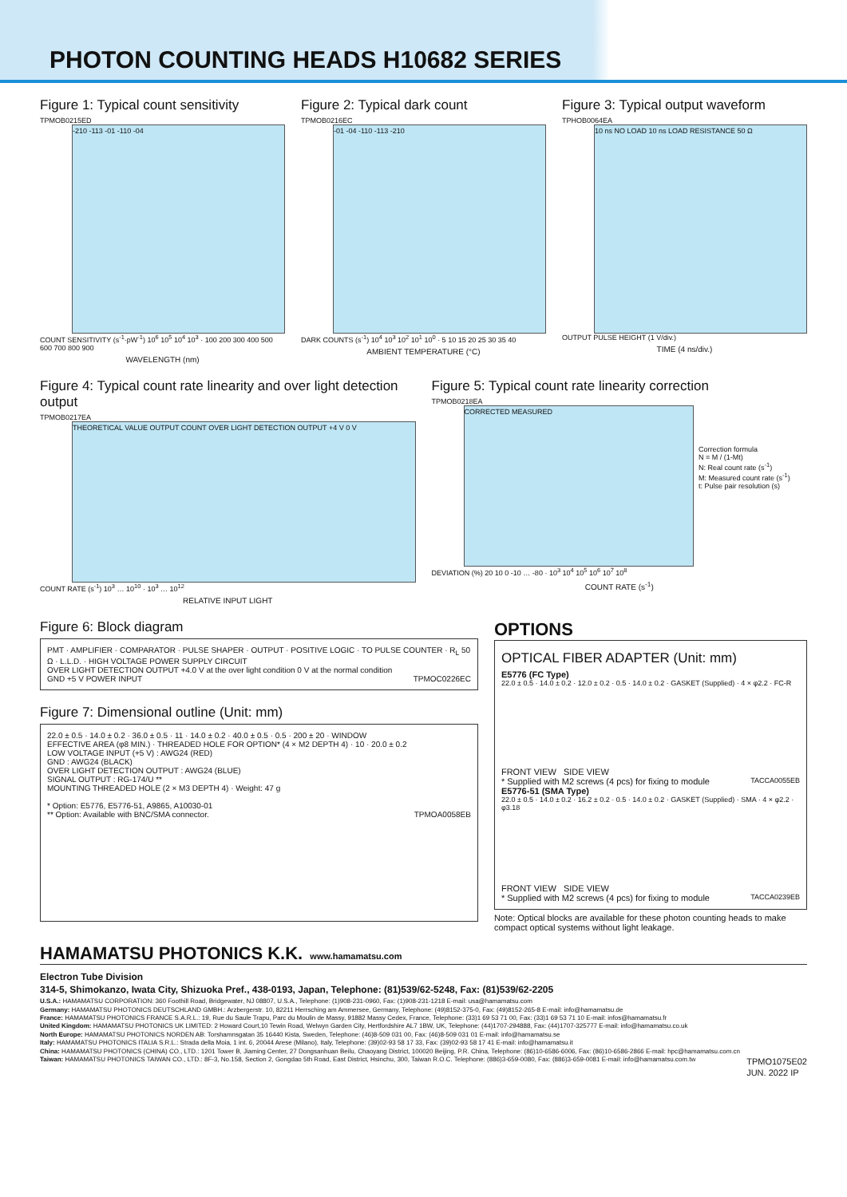PHOTON COUNTING HEADS H10682 SERIES
Figure 1: Typical count sensitivity
TPMOB0215ED
-210 -113 -01 -110 -04
COUNT SENSITIVITY (s<sup>-1</sup>·pW<sup>-1</sup>) 10<sup>6</sup> 10<sup>5</sup> 10<sup>4</sup> 10<sup>3</sup> · 100 200 300 400 500 600 700 800 900
WAVELENGTH (nm)
Figure 2: Typical dark count
TPMOB0216EC
-01 -04 -110 -113 -210
DARK COUNTS (s<sup>-1</sup>) 10<sup>4</sup> 10<sup>3</sup> 10<sup>2</sup> 10<sup>1</sup> 10<sup>0</sup> · 5 10 15 20 25 30 35 40
AMBIENT TEMPERATURE (°C)
Figure 3: Typical output waveform
TPHOB0064EA
10 ns NO LOAD 10 ns LOAD RESISTANCE 50 Ω
OUTPUT PULSE HEIGHT (1 V/div.)
TIME (4 ns/div.)
Figure 4: Typical count rate linearity and over light detection output
TPMOB0217EA
THEORETICAL VALUE OUTPUT COUNT OVER LIGHT DETECTION OUTPUT +4 V 0 V
COUNT RATE (s<sup>-1</sup>) 10<sup>3</sup> … 10<sup>10</sup> · 10<sup>3</sup> … 10<sup>12</sup>
RELATIVE INPUT LIGHT
Figure 5: Typical count rate linearity correction
TPMOB0218EA
CORRECTED MEASURED
Correction formula
N = M / (1-Mt)
N: Real count rate (s<sup>-1</sup>)
M: Measured count rate (s<sup>-1</sup>)
t: Pulse pair resolution (s)
DEVIATION (%) 20 10 0 -10 … -80 · 10<sup>3</sup> 10<sup>4</sup> 10<sup>5</sup> 10<sup>6</sup> 10<sup>7</sup> 10<sup>8</sup>
COUNT RATE (s<sup>-1</sup>)
Figure 6: Block diagram
PMT · AMPLIFIER · COMPARATOR · PULSE SHAPER · OUTPUT · POSITIVE LOGIC · TO PULSE COUNTER · R<sub>L</sub> 50 Ω · L.L.D. · HIGH VOLTAGE POWER SUPPLY CIRCUIT
OVER LIGHT DETECTION OUTPUT +4.0 V at the over light condition 0 V at the normal condition
GND +5 V POWER INPUT TPMOC0226EC
Figure 7: Dimensional outline (Unit: mm)
22.0 ± 0.5 · 14.0 ± 0.2 · 36.0 ± 0.5 · 11 · 14.0 ± 0.2 · 40.0 ± 0.5 · 0.5 · 200 ± 20 · WINDOW
EFFECTIVE AREA (φ8 MIN.) · THREADED HOLE FOR OPTION* (4 × M2 DEPTH 4) · 10 · 20.0 ± 0.2
LOW VOLTAGE INPUT (+5 V) : AWG24 (RED)
GND : AWG24 (BLACK)
OVER LIGHT DETECTION OUTPUT : AWG24 (BLUE)
SIGNAL OUTPUT : RG-174/U **
MOUNTING THREADED HOLE (2 × M3 DEPTH 4) · Weight: 47 g
* Option: E5776, E5776-51, A9865, A10030-01
** Option: Available with BNC/SMA connector. TPMOA0058EB
OPTIONS
OPTICAL FIBER ADAPTER (Unit: mm)
E5776 (FC Type)
22.0 ± 0.5 · 14.0 ± 0.2 · 12.0 ± 0.2 · 0.5 · 14.0 ± 0.2 · GASKET (Supplied) · 4 × φ2.2 · FC-R
FRONT VIEW SIDE VIEW
* Supplied with M2 screws (4 pcs) for fixing to module TACCA0055EB
E5776-51 (SMA Type)
22.0 ± 0.5 · 14.0 ± 0.2 · 16.2 ± 0.2 · 0.5 · 14.0 ± 0.2 · GASKET (Supplied) · SMA · 4 × φ2.2 · φ3.18
FRONT VIEW SIDE VIEW
* Supplied with M2 screws (4 pcs) for fixing to module TACCA0239EB
Note: Optical blocks are available for these photon counting heads to make compact optical systems without light leakage.
HAMAMATSU PHOTONICS K.K. www.hamamatsu.com
Electron Tube Division
314-5, Shimokanzo, Iwata City, Shizuoka Pref., 438-0193, Japan, Telephone: (81)539/62-5248, Fax: (81)539/62-2205
U.S.A.: HAMAMATSU CORPORATION: 360 Foothill Road, Bridgewater, NJ 08807, U.S.A., Telephone: (1)908-231-0960, Fax: (1)908-231-1218 E-mail: usa@hamamatsu.com
Germany: HAMAMATSU PHOTONICS DEUTSCHLAND GMBH.: Arzbergerstr. 10, 82211 Herrsching am Ammersee, Germany, Telephone: (49)8152-375-0, Fax: (49)8152-265-8 E-mail: info@hamamatsu.de
France: HAMAMATSU PHOTONICS FRANCE S.A.R.L.: 19, Rue du Saule Trapu, Parc du Moulin de Massy, 91882 Massy Cedex, France, Telephone: (33)1 69 53 71 00, Fax: (33)1 69 53 71 10 E-mail: infos@hamamatsu.fr
United Kingdom: HAMAMATSU PHOTONICS UK LIMITED: 2 Howard Court,10 Tewin Road, Welwyn Garden City, Hertfordshire AL7 1BW, UK, Telephone: (44)1707-294888, Fax: (44)1707-325777 E-mail: info@hamamatsu.co.uk
North Europe: HAMAMATSU PHOTONICS NORDEN AB: Torshamnsgatan 35 16440 Kista, Sweden, Telephone: (46)8-509 031 00, Fax: (46)8-509 031 01 E-mail: info@hamamatsu.se
Italy: HAMAMATSU PHOTONICS ITALIA S.R.L.: Strada della Moia, 1 int. 6, 20044 Arese (Milano), Italy, Telephone: (39)02-93 58 17 33, Fax: (39)02-93 58 17 41 E-mail: info@hamamatsu.it
China: HAMAMATSU PHOTONICS (CHINA) CO., LTD.: 1201 Tower B, Jiaming Center, 27 Dongsanhuan Beilu, Chaoyang District, 100020 Beijing, P.R. China, Telephone: (86)10-6586-6006, Fax: (86)10-6586-2866 E-mail: hpc@hamamatsu.com.cn
Taiwan: HAMAMATSU PHOTONICS TAIWAN CO., LTD.: 8F-3, No.158, Section 2, Gongdao 5th Road, East District, Hsinchu, 300, Taiwan R.O.C. Telephone: (886)3-659-0080, Fax: (886)3-659-0081 E-mail: info@hamamatsu.com.tw TPMO1075E02
JUN. 2022 IP